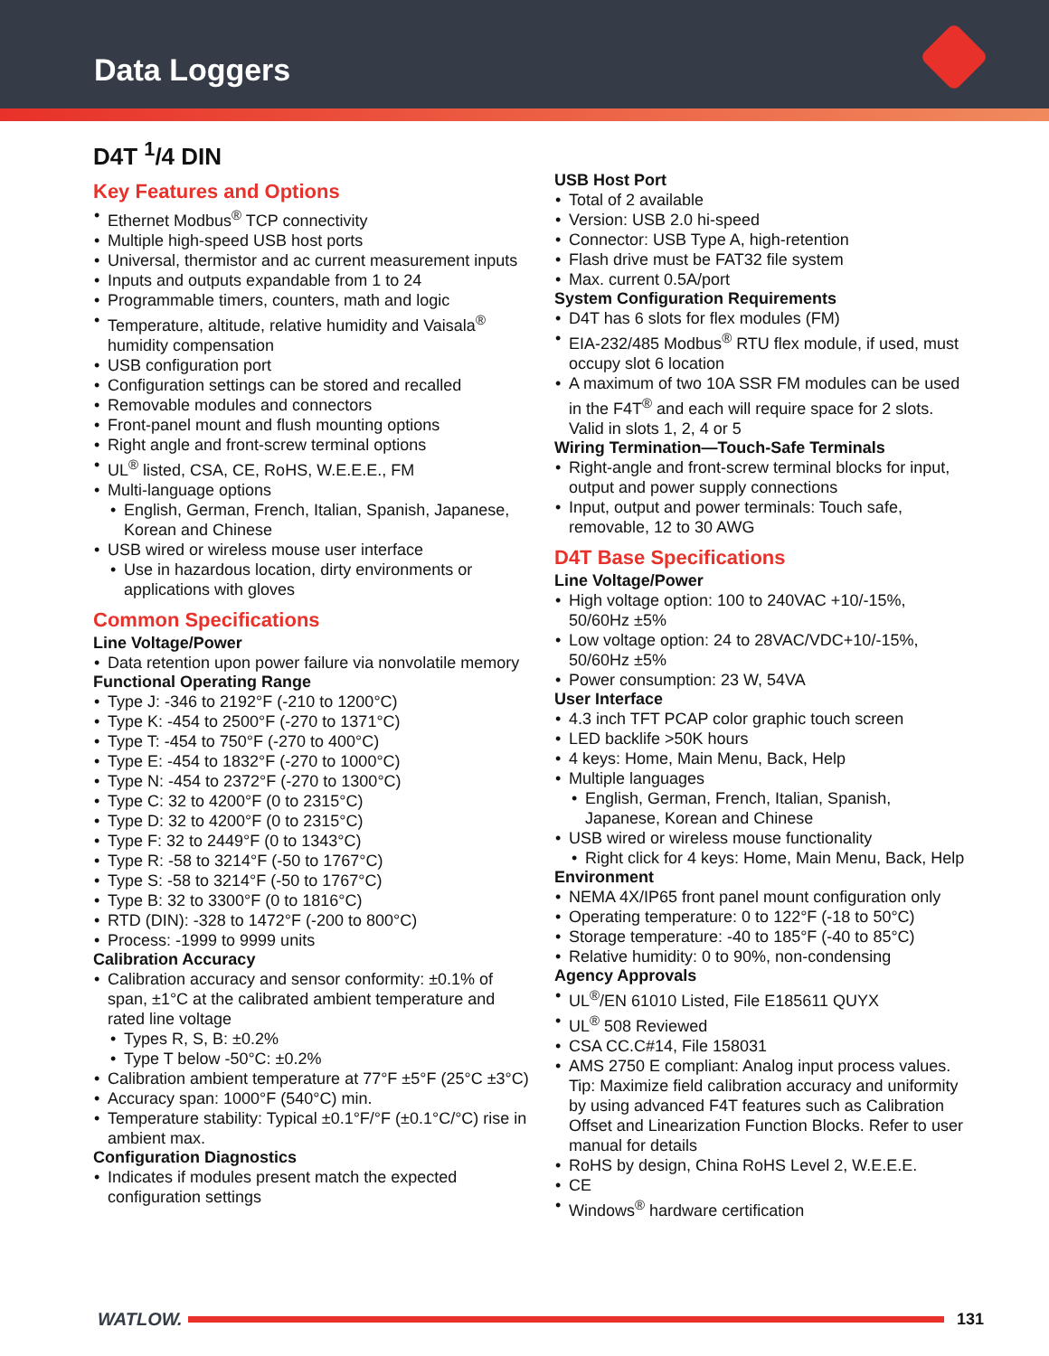Data Loggers
D4T <sup>1</sup>/4 DIN
Key Features and Options
Ethernet Modbus<sup>®</sup> TCP connectivity
Multiple high-speed USB host ports
Universal, thermistor and ac current measurement inputs
Inputs and outputs expandable from 1 to 24
Programmable timers, counters, math and logic
Temperature, altitude, relative humidity and Vaisala<sup>®</sup> humidity compensation
USB configuration port
Configuration settings can be stored and recalled
Removable modules and connectors
Front-panel mount and flush mounting options
Right angle and front-screw terminal options
UL<sup>®</sup> listed, CSA, CE, RoHS, W.E.E.E., FM
Multi-language options
English, German, French, Italian, Spanish, Japanese, Korean and Chinese
USB wired or wireless mouse user interface
Use in hazardous location, dirty environments or applications with gloves
Common Specifications
Line Voltage/Power
Data retention upon power failure via nonvolatile memory
Functional Operating Range
Type J: -346 to 2192°F (-210 to 1200°C)
Type K: -454 to 2500°F (-270 to 1371°C)
Type T: -454 to 750°F (-270 to 400°C)
Type E: -454 to 1832°F (-270 to 1000°C)
Type N: -454 to 2372°F (-270 to 1300°C)
Type C: 32 to 4200°F (0 to 2315°C)
Type D: 32 to 4200°F (0 to 2315°C)
Type F: 32 to 2449°F (0 to 1343°C)
Type R: -58 to 3214°F (-50 to 1767°C)
Type S: -58 to 3214°F (-50 to 1767°C)
Type B: 32 to 3300°F (0 to 1816°C)
RTD (DIN): -328 to 1472°F (-200 to 800°C)
Process: -1999 to 9999 units
Calibration Accuracy
Calibration accuracy and sensor conformity: ±0.1% of span, ±1°C at the calibrated ambient temperature and rated line voltage
Types R, S, B: ±0.2%
Type T below -50°C: ±0.2%
Calibration ambient temperature at 77°F ±5°F (25°C ±3°C)
Accuracy span: 1000°F (540°C) min.
Temperature stability: Typical ±0.1°F/°F (±0.1°C/°C) rise in ambient max.
Configuration Diagnostics
Indicates if modules present match the expected configuration settings
USB Host Port
Total of 2 available
Version: USB 2.0 hi-speed
Connector: USB Type A, high-retention
Flash drive must be FAT32 file system
Max. current 0.5A/port
System Configuration Requirements
D4T has 6 slots for flex modules (FM)
EIA-232/485 Modbus<sup>®</sup> RTU flex module, if used, must occupy slot 6 location
A maximum of two 10A SSR FM modules can be used in the F4T<sup>®</sup> and each will require space for 2 slots. Valid in slots 1, 2, 4 or 5
Wiring Termination—Touch-Safe Terminals
Right-angle and front-screw terminal blocks for input, output and power supply connections
Input, output and power terminals: Touch safe, removable, 12 to 30 AWG
D4T Base Specifications
Line Voltage/Power
High voltage option: 100 to 240VAC +10/-15%, 50/60Hz ±5%
Low voltage option: 24 to 28VAC/VDC+10/-15%, 50/60Hz ±5%
Power consumption: 23 W, 54VA
User Interface
4.3 inch TFT PCAP color graphic touch screen
LED backlife >50K hours
4 keys: Home, Main Menu, Back, Help
Multiple languages
English, German, French, Italian, Spanish, Japanese, Korean and Chinese
USB wired or wireless mouse functionality
Right click for 4 keys: Home, Main Menu, Back, Help
Environment
NEMA 4X/IP65 front panel mount configuration only
Operating temperature: 0 to 122°F (-18 to 50°C)
Storage temperature: -40 to 185°F (-40 to 85°C)
Relative humidity: 0 to 90%, non-condensing
Agency Approvals
UL<sup>®</sup>/EN 61010 Listed, File E185611 QUYX
UL<sup>®</sup> 508 Reviewed
CSA CC.C#14, File 158031
AMS 2750 E compliant: Analog input process values. Tip: Maximize field calibration accuracy and uniformity by using advanced F4T features such as Calibration Offset and Linearization Function Blocks. Refer to user manual for details
RoHS by design, China RoHS Level 2, W.E.E.E.
CE
Windows<sup>®</sup> hardware certification
WATLOW. 131